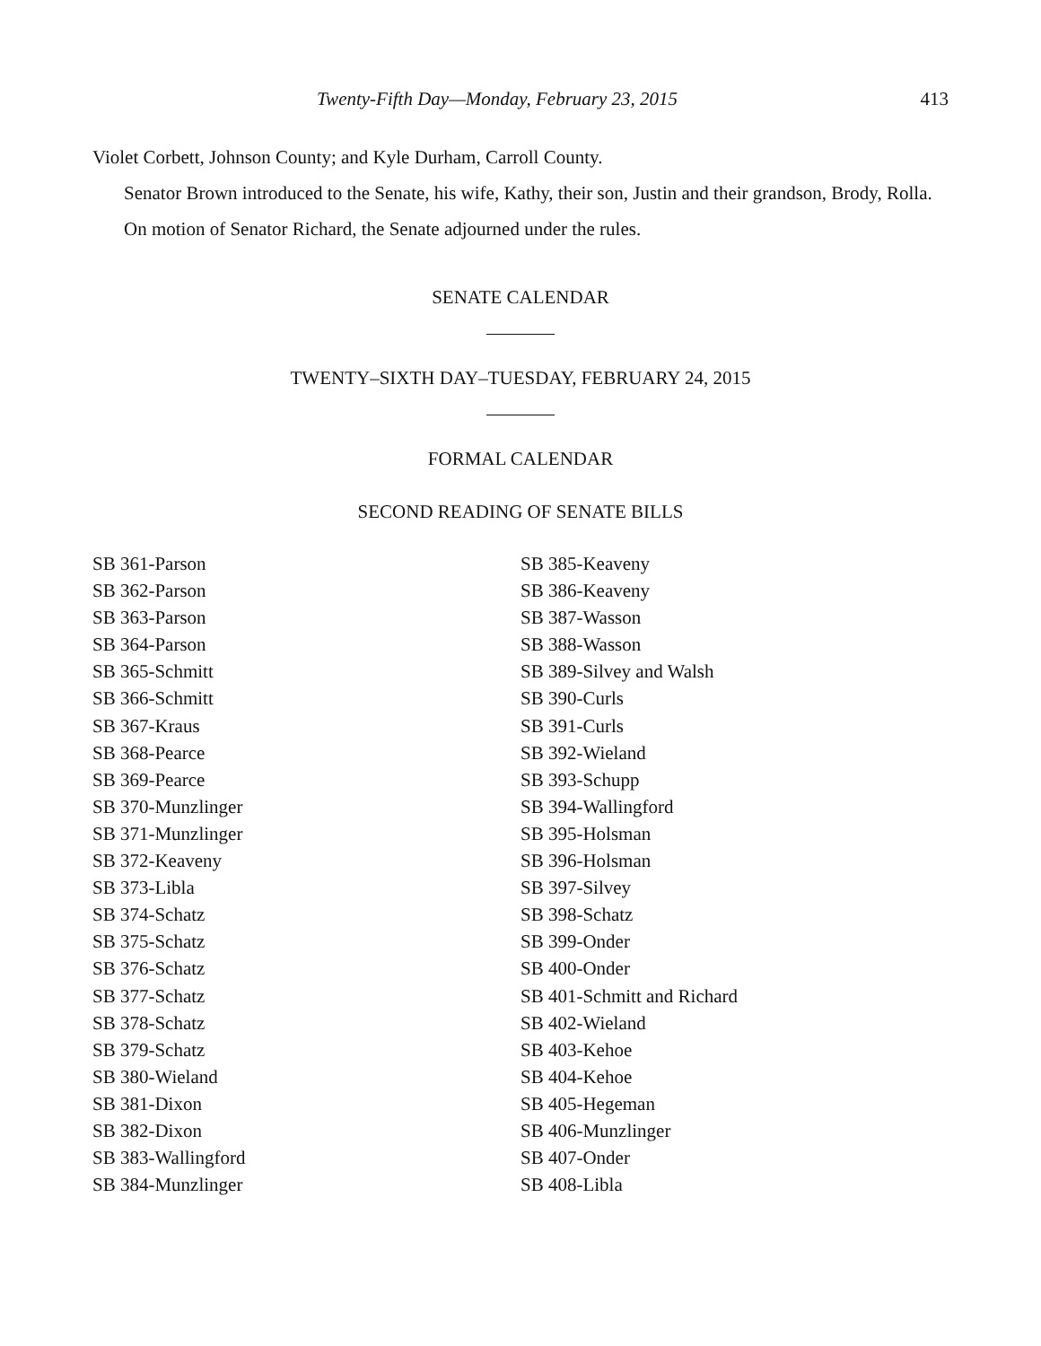Twenty-Fifth Day—Monday, February 23, 2015 413
Violet Corbett, Johnson County; and Kyle Durham, Carroll County.
Senator Brown introduced to the Senate, his wife, Kathy, their son, Justin and their grandson, Brody, Rolla.
On motion of Senator Richard, the Senate adjourned under the rules.
SENATE CALENDAR
TWENTY–SIXTH DAY–TUESDAY, FEBRUARY 24, 2015
FORMAL CALENDAR
SECOND READING OF SENATE BILLS
SB 361-Parson
SB 362-Parson
SB 363-Parson
SB 364-Parson
SB 365-Schmitt
SB 366-Schmitt
SB 367-Kraus
SB 368-Pearce
SB 369-Pearce
SB 370-Munzlinger
SB 371-Munzlinger
SB 372-Keaveny
SB 373-Libla
SB 374-Schatz
SB 375-Schatz
SB 376-Schatz
SB 377-Schatz
SB 378-Schatz
SB 379-Schatz
SB 380-Wieland
SB 381-Dixon
SB 382-Dixon
SB 383-Wallingford
SB 384-Munzlinger
SB 385-Keaveny
SB 386-Keaveny
SB 387-Wasson
SB 388-Wasson
SB 389-Silvey and Walsh
SB 390-Curls
SB 391-Curls
SB 392-Wieland
SB 393-Schupp
SB 394-Wallingford
SB 395-Holsman
SB 396-Holsman
SB 397-Silvey
SB 398-Schatz
SB 399-Onder
SB 400-Onder
SB 401-Schmitt and Richard
SB 402-Wieland
SB 403-Kehoe
SB 404-Kehoe
SB 405-Hegeman
SB 406-Munzlinger
SB 407-Onder
SB 408-Libla